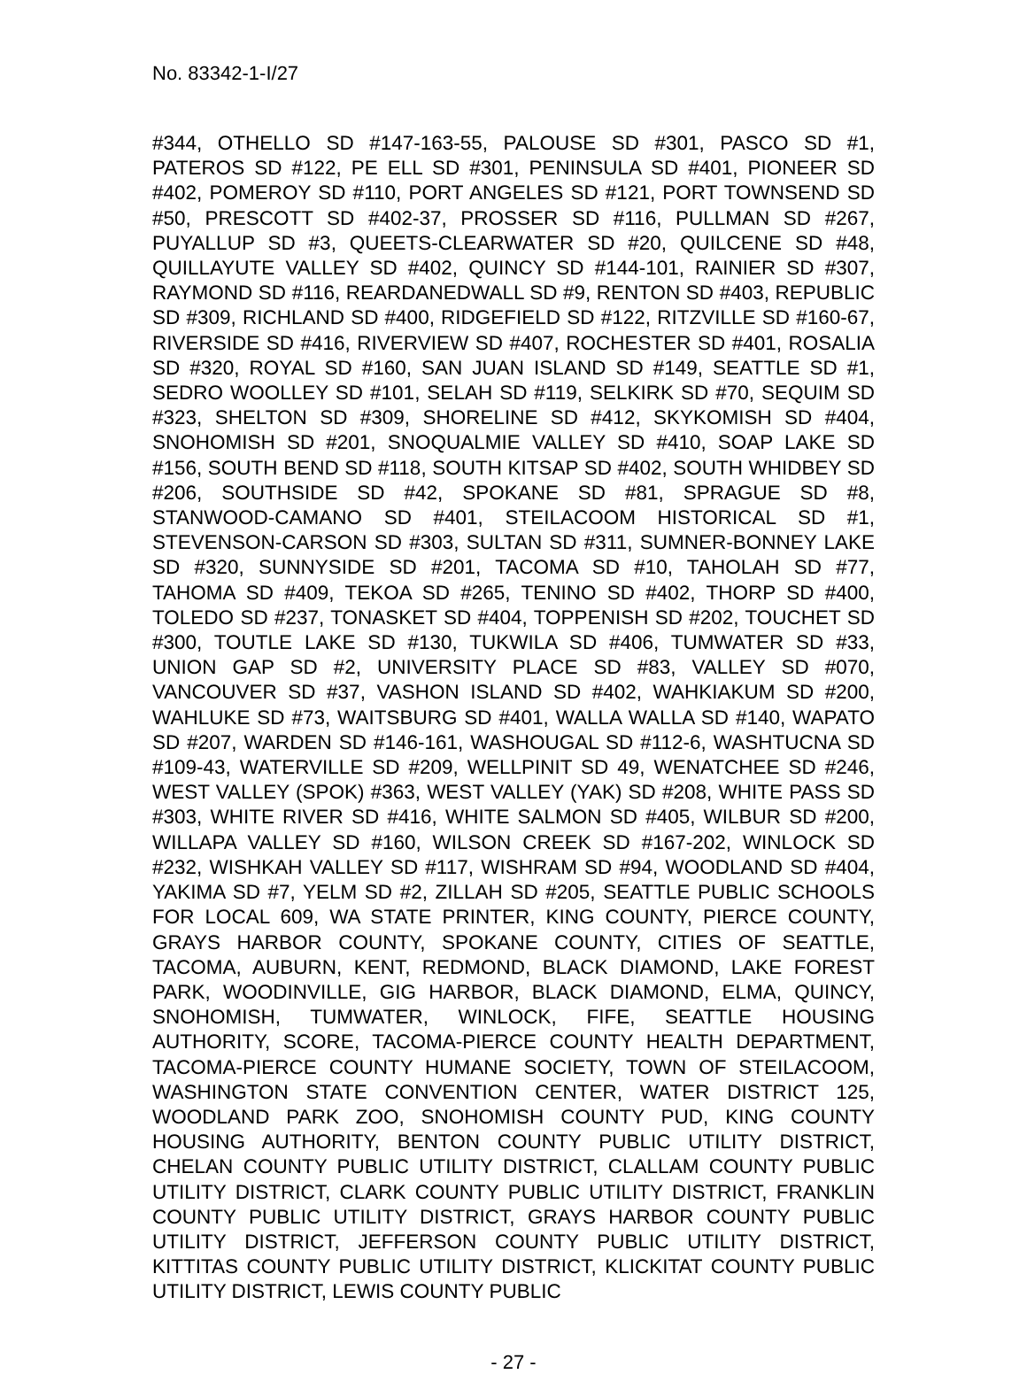No. 83342-1-I/27
#344, OTHELLO SD #147-163-55, PALOUSE SD #301, PASCO SD #1, PATEROS SD #122, PE ELL SD #301, PENINSULA SD #401, PIONEER SD #402, POMEROY SD #110, PORT ANGELES SD #121, PORT TOWNSEND SD #50, PRESCOTT SD #402-37, PROSSER SD #116, PULLMAN SD #267, PUYALLUP SD #3, QUEETS-CLEARWATER SD #20, QUILCENE SD #48, QUILLAYUTE VALLEY SD #402, QUINCY SD #144-101, RAINIER SD #307, RAYMOND SD #116, REARDANEDWALL SD #9, RENTON SD #403, REPUBLIC SD #309, RICHLAND SD #400, RIDGEFIELD SD #122, RITZVILLE SD #160-67, RIVERSIDE SD #416, RIVERVIEW SD #407, ROCHESTER SD #401, ROSALIA SD #320, ROYAL SD #160, SAN JUAN ISLAND SD #149, SEATTLE SD #1, SEDRO WOOLLEY SD #101, SELAH SD #119, SELKIRK SD #70, SEQUIM SD #323, SHELTON SD #309, SHORELINE SD #412, SKYKOMISH SD #404, SNOHOMISH SD #201, SNOQUALMIE VALLEY SD #410, SOAP LAKE SD #156, SOUTH BEND SD #118, SOUTH KITSAP SD #402, SOUTH WHIDBEY SD #206, SOUTHSIDE SD #42, SPOKANE SD #81, SPRAGUE SD #8, STANWOOD-CAMANO SD #401, STEILACOOM HISTORICAL SD #1, STEVENSON-CARSON SD #303, SULTAN SD #311, SUMNER-BONNEY LAKE SD #320, SUNNYSIDE SD #201, TACOMA SD #10, TAHOLAH SD #77, TAHOMA SD #409, TEKOA SD #265, TENINO SD #402, THORP SD #400, TOLEDO SD #237, TONASKET SD #404, TOPPENISH SD #202, TOUCHET SD #300, TOUTLE LAKE SD #130, TUKWILA SD #406, TUMWATER SD #33, UNION GAP SD #2, UNIVERSITY PLACE SD #83, VALLEY SD #070, VANCOUVER SD #37, VASHON ISLAND SD #402, WAHKIAKUM SD #200, WAHLUKE SD #73, WAITSBURG SD #401, WALLA WALLA SD #140, WAPATO SD #207, WARDEN SD #146-161, WASHOUGAL SD #112-6, WASHTUCNA SD #109-43, WATERVILLE SD #209, WELLPINIT SD 49, WENATCHEE SD #246, WEST VALLEY (SPOK) #363, WEST VALLEY (YAK) SD #208, WHITE PASS SD #303, WHITE RIVER SD #416, WHITE SALMON SD #405, WILBUR SD #200, WILLAPA VALLEY SD #160, WILSON CREEK SD #167-202, WINLOCK SD #232, WISHKAH VALLEY SD #117, WISHRAM SD #94, WOODLAND SD #404, YAKIMA SD #7, YELM SD #2, ZILLAH SD #205, SEATTLE PUBLIC SCHOOLS FOR LOCAL 609, WA STATE PRINTER, KING COUNTY, PIERCE COUNTY, GRAYS HARBOR COUNTY, SPOKANE COUNTY, CITIES OF SEATTLE, TACOMA, AUBURN, KENT, REDMOND, BLACK DIAMOND, LAKE FOREST PARK, WOODINVILLE, GIG HARBOR, BLACK DIAMOND, ELMA, QUINCY, SNOHOMISH, TUMWATER, WINLOCK, FIFE, SEATTLE HOUSING AUTHORITY, SCORE, TACOMA-PIERCE COUNTY HEALTH DEPARTMENT, TACOMA-PIERCE COUNTY HUMANE SOCIETY, TOWN OF STEILACOOM, WASHINGTON STATE CONVENTION CENTER, WATER DISTRICT 125, WOODLAND PARK ZOO, SNOHOMISH COUNTY PUD, KING COUNTY HOUSING AUTHORITY, BENTON COUNTY PUBLIC UTILITY DISTRICT, CHELAN COUNTY PUBLIC UTILITY DISTRICT, CLALLAM COUNTY PUBLIC UTILITY DISTRICT, CLARK COUNTY PUBLIC UTILITY DISTRICT, FRANKLIN COUNTY PUBLIC UTILITY DISTRICT, GRAYS HARBOR COUNTY PUBLIC UTILITY DISTRICT, JEFFERSON COUNTY PUBLIC UTILITY DISTRICT, KITTITAS COUNTY PUBLIC UTILITY DISTRICT, KLICKITAT COUNTY PUBLIC UTILITY DISTRICT, LEWIS COUNTY PUBLIC
- 27 -